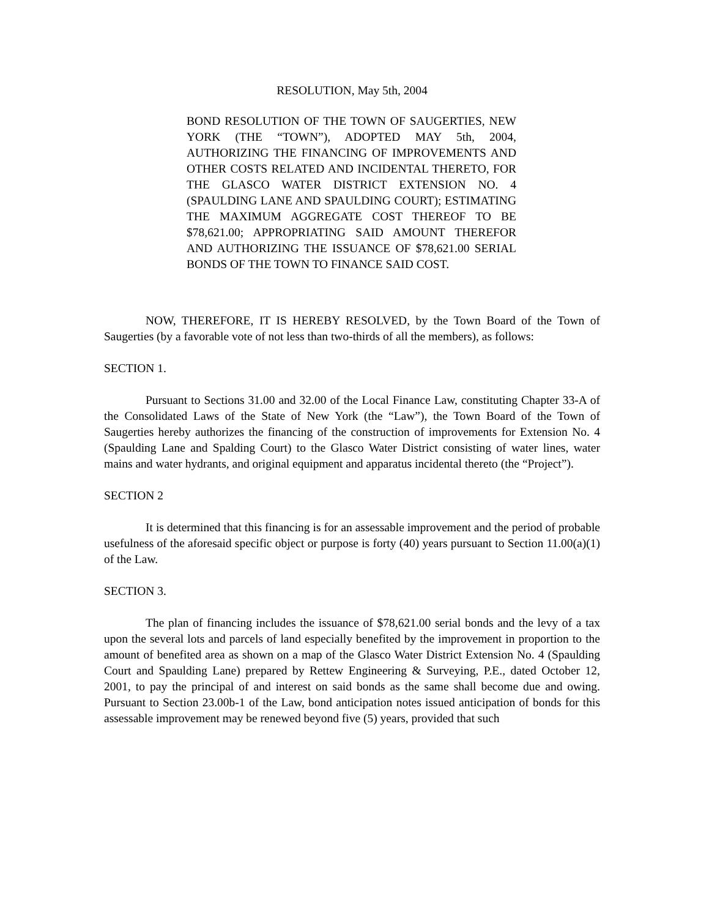RESOLUTION, May 5th, 2004
BOND RESOLUTION OF THE TOWN OF SAUGERTIES, NEW YORK (THE “TOWN”), ADOPTED MAY 5th, 2004, AUTHORIZING THE FINANCING OF IMPROVEMENTS AND OTHER COSTS RELATED AND INCIDENTAL THERETO, FOR THE GLASCO WATER DISTRICT EXTENSION NO. 4 (SPAULDING LANE AND SPAULDING COURT); ESTIMATING THE MAXIMUM AGGREGATE COST THEREOF TO BE $78,621.00; APPROPRIATING SAID AMOUNT THEREFOR AND AUTHORIZING THE ISSUANCE OF $78,621.00 SERIAL BONDS OF THE TOWN TO FINANCE SAID COST.
NOW, THEREFORE, IT IS HEREBY RESOLVED, by the Town Board of the Town of Saugerties (by a favorable vote of not less than two-thirds of all the members), as follows:
SECTION 1.
Pursuant to Sections 31.00 and 32.00 of the Local Finance Law, constituting Chapter 33-A of the Consolidated Laws of the State of New York (the “Law”), the Town Board of the Town of Saugerties hereby authorizes the financing of the construction of improvements for Extension No. 4 (Spaulding Lane and Spalding Court) to the Glasco Water District consisting of water lines, water mains and water hydrants, and original equipment and apparatus incidental thereto (the “Project”).
SECTION 2
It is determined that this financing is for an assessable improvement and the period of probable usefulness of the aforesaid specific object or purpose is forty (40) years pursuant to Section 11.00(a)(1) of the Law.
SECTION 3.
The plan of financing includes the issuance of $78,621.00 serial bonds and the levy of a tax upon the several lots and parcels of land especially benefited by the improvement in proportion to the amount of benefited area as shown on a map of the Glasco Water District Extension No. 4 (Spaulding Court and Spaulding Lane) prepared by Rettew Engineering & Surveying, P.E., dated October 12, 2001, to pay the principal of and interest on said bonds as the same shall become due and owing. Pursuant to Section 23.00b-1 of the Law, bond anticipation notes issued anticipation of bonds for this assessable improvement may be renewed beyond five (5) years, provided that such